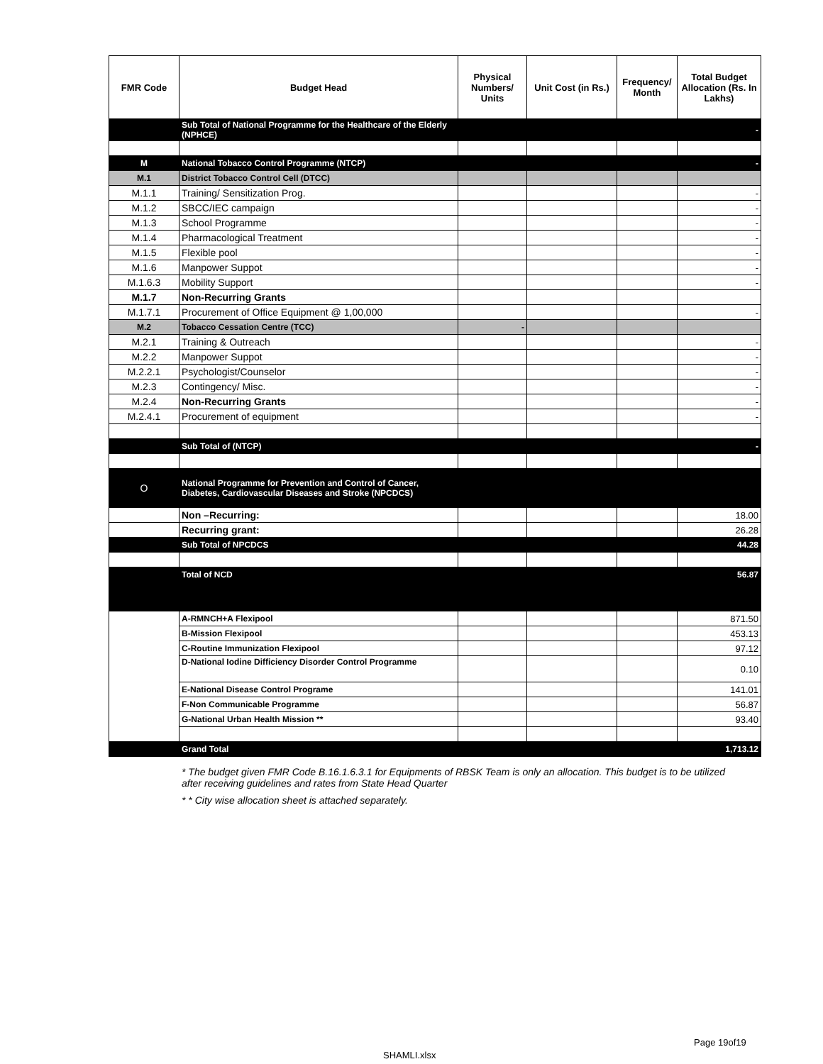| FMR Code | Budget Head | Physical Numbers/ Units | Unit Cost (in Rs.) | Frequency/ Month | Total Budget Allocation (Rs. In Lakhs) |
| --- | --- | --- | --- | --- | --- |
| | Sub Total of National Programme for the Healthcare of the Elderly (NPHCE) | | | | - |
| M | National Tobacco Control Programme (NTCP) | | | | - |
| M.1 | District Tobacco Control Cell (DTCC) | | | | |
| M.1.1 | Training/ Sensitization Prog. | | | | - |
| M.1.2 | SBCC/IEC campaign | | | | - |
| M.1.3 | School Programme | | | | - |
| M.1.4 | Pharmacological Treatment | | | | - |
| M.1.5 | Flexible pool | | | | - |
| M.1.6 | Manpower Suppot | | | | - |
| M.1.6.3 | Mobility Support | | | | - |
| M.1.7 | Non-Recurring Grants | | | | |
| M.1.7.1 | Procurement of Office Equipment @ 1,00,000 | | | | - |
| M.2 | Tobacco Cessation Centre (TCC) | - | | | |
| M.2.1 | Training & Outreach | | | | - |
| M.2.2 | Manpower Suppot | | | | - |
| M.2.2.1 | Psychologist/Counselor | | | | - |
| M.2.3 | Contingency/ Misc. | | | | - |
| M.2.4 | Non-Recurring Grants | | | | - |
| M.2.4.1 | Procurement of equipment | | | | - |
| | Sub Total of (NTCP) | | | | - |
| O | National Programme for Prevention and Control of Cancer, Diabetes, Cardiovascular Diseases and Stroke (NPCDCS) | | | | |
| | Non –Recurring: | | | | 18.00 |
| | Recurring grant: | | | | 26.28 |
| | Sub Total of NPCDCS | | | | 44.28 |
| | Total of NCD | | | | 56.87 |
| | A-RMNCH+A Flexipool | | | | 871.50 |
| | B-Mission Flexipool | | | | 453.13 |
| | C-Routine Immunization Flexipool | | | | 97.12 |
| | D-National Iodine Difficiency Disorder Control Programme | | | | 0.10 |
| | E-National Disease Control Programe | | | | 141.01 |
| | F-Non Communicable Programme | | | | 56.87 |
| | G-National Urban Health Mission ** | | | | 93.40 |
| | Grand Total | | | | 1,713.12 |
* The budget given FMR Code B.16.1.6.3.1 for Equipments of RBSK Team is only an allocation. This budget is to be utilized after receiving guidelines and rates from State Head Quarter
* * City wise allocation sheet is attached separately.
Page 19of19
SHAMLI.xlsx